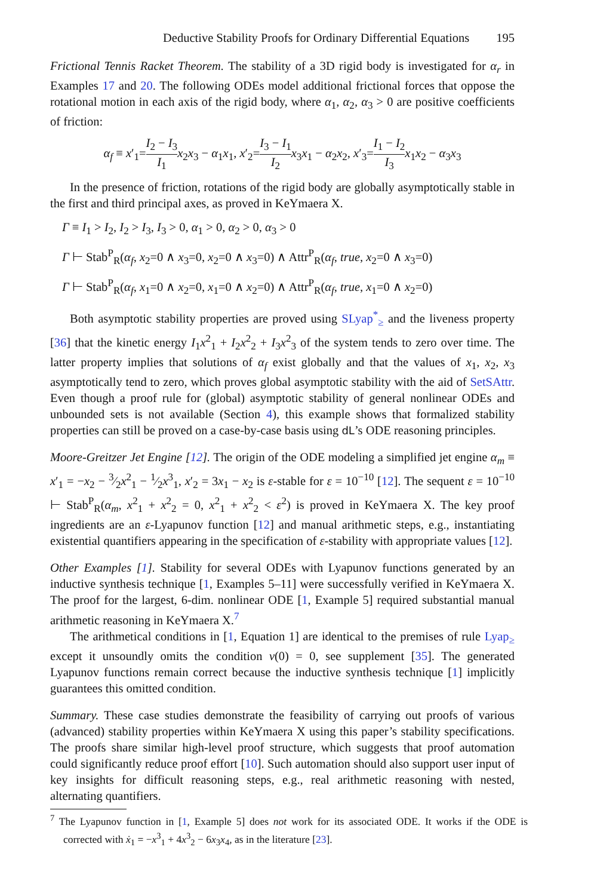Deductive Stability Proofs for Ordinary Differential Equations 195
Frictional Tennis Racket Theorem. The stability of a 3D rigid body is investigated for α<sub>r</sub> in Examples 17 and 20. The following ODEs model additional frictional forces that oppose the rotational motion in each axis of the rigid body, where α<sub>1</sub>, α<sub>2</sub>, α<sub>3</sub> > 0 are positive coefficients of friction:
α<sub>f</sub> ≡ x′<sub>1</sub>=I<sub>2</sub> − I<sub>3</sub> I<sub>1</sub> x<sub>2</sub>x<sub>3</sub> − α<sub>1</sub>x<sub>1</sub>, x′<sub>2</sub>=I<sub>3</sub> − I<sub>1</sub> I<sub>2</sub> x<sub>3</sub>x<sub>1</sub> − α<sub>2</sub>x<sub>2</sub>, x′<sub>3</sub>=I<sub>1</sub> − I<sub>2</sub> I<sub>3</sub> x<sub>1</sub>x<sub>2</sub> − α<sub>3</sub>x<sub>3</sub>
In the presence of friction, rotations of the rigid body are globally asymptotically stable in the first and third principal axes, as proved in KeYmaera X.
Γ ≡ I<sub>1</sub> > I<sub>2</sub>, I<sub>2</sub> > I<sub>3</sub>, I<sub>3</sub> > 0, α<sub>1</sub> > 0, α<sub>2</sub> > 0, α<sub>3</sub> > 0
Γ ⊢ Stab<sup>P</sup><sub>R</sub>(α<sub>f</sub>, x<sub>2</sub>=0 ∧ x<sub>3</sub>=0, x<sub>2</sub>=0 ∧ x<sub>3</sub>=0) ∧ Attr<sup>P</sup><sub>R</sub>(α<sub>f</sub>, true, x<sub>2</sub>=0 ∧ x<sub>3</sub>=0)
Γ ⊢ Stab<sup>P</sup><sub>R</sub>(α<sub>f</sub>, x<sub>1</sub>=0 ∧ x<sub>2</sub>=0, x<sub>1</sub>=0 ∧ x<sub>2</sub>=0) ∧ Attr<sup>P</sup><sub>R</sub>(α<sub>f</sub>, true, x<sub>1</sub>=0 ∧ x<sub>2</sub>=0)
Both asymptotic stability properties are proved using SLyap<sup>*</sup><sub>≥</sub> and the liveness property [36] that the kinetic energy I<sub>1</sub>x<sup>2</sup><sub>1</sub> + I<sub>2</sub>x<sup>2</sup><sub>2</sub> + I<sub>3</sub>x<sup>2</sup><sub>3</sub> of the system tends to zero over time. The latter property implies that solutions of α<sub>f</sub> exist globally and that the values of x<sub>1</sub>, x<sub>2</sub>, x<sub>3</sub> asymptotically tend to zero, which proves global asymptotic stability with the aid of SetSAttr. Even though a proof rule for (global) asymptotic stability of general nonlinear ODEs and unbounded sets is not available (Section 4), this example shows that formalized stability properties can still be proved on a case-by-case basis using dL’s ODE reasoning principles.
Moore-Greitzer Jet Engine [12]. The origin of the ODE modeling a simplified jet engine α<sub>m</sub> ≡ x′<sub>1</sub> = −x<sub>2</sub> − 3⁄2x<sup>2</sup><sub>1</sub> − 1⁄2x<sup>3</sup><sub>1</sub>, x′<sub>2</sub> = 3x<sub>1</sub> − x<sub>2</sub> is ε-stable for ε = 10<sup>−10</sup> [12]. The sequent ε = 10<sup>−10</sup> ⊢ Stab<sup>P</sup><sub>R</sub>(α<sub>m</sub>, x<sup>2</sup><sub>1</sub> + x<sup>2</sup><sub>2</sub> = 0, x<sup>2</sup><sub>1</sub> + x<sup>2</sup><sub>2</sub> < ε<sup>2</sup>) is proved in KeYmaera X. The key proof ingredients are an ε-Lyapunov function [12] and manual arithmetic steps, e.g., instantiating existential quantifiers appearing in the specification of ε-stability with appropriate values [12].
Other Examples [1]. Stability for several ODEs with Lyapunov functions generated by an inductive synthesis technique [1, Examples 5–11] were successfully verified in KeYmaera X. The proof for the largest, 6-dim. nonlinear ODE [1, Example 5] required substantial manual arithmetic reasoning in KeYmaera X.<sup>7</sup>
The arithmetical conditions in [1, Equation 1] are identical to the premises of rule Lyap<sub>≥</sub> except it unsoundly omits the condition v(0) = 0, see supplement [35]. The generated Lyapunov functions remain correct because the inductive synthesis technique [1] implicitly guarantees this omitted condition.
Summary. These case studies demonstrate the feasibility of carrying out proofs of various (advanced) stability properties within KeYmaera X using this paper’s stability specifications. The proofs share similar high-level proof structure, which suggests that proof automation could significantly reduce proof effort [10]. Such automation should also support user input of key insights for difficult reasoning steps, e.g., real arithmetic reasoning with nested, alternating quantifiers.
<sup>7</sup> The Lyapunov function in [1, Example 5] does not work for its associated ODE. It works if the ODE is corrected with ẋ<sub>1</sub> = −x<sup>3</sup><sub>1</sub> + 4x<sup>3</sup><sub>2</sub> − 6x<sub>3</sub>x<sub>4</sub>, as in the literature [23].